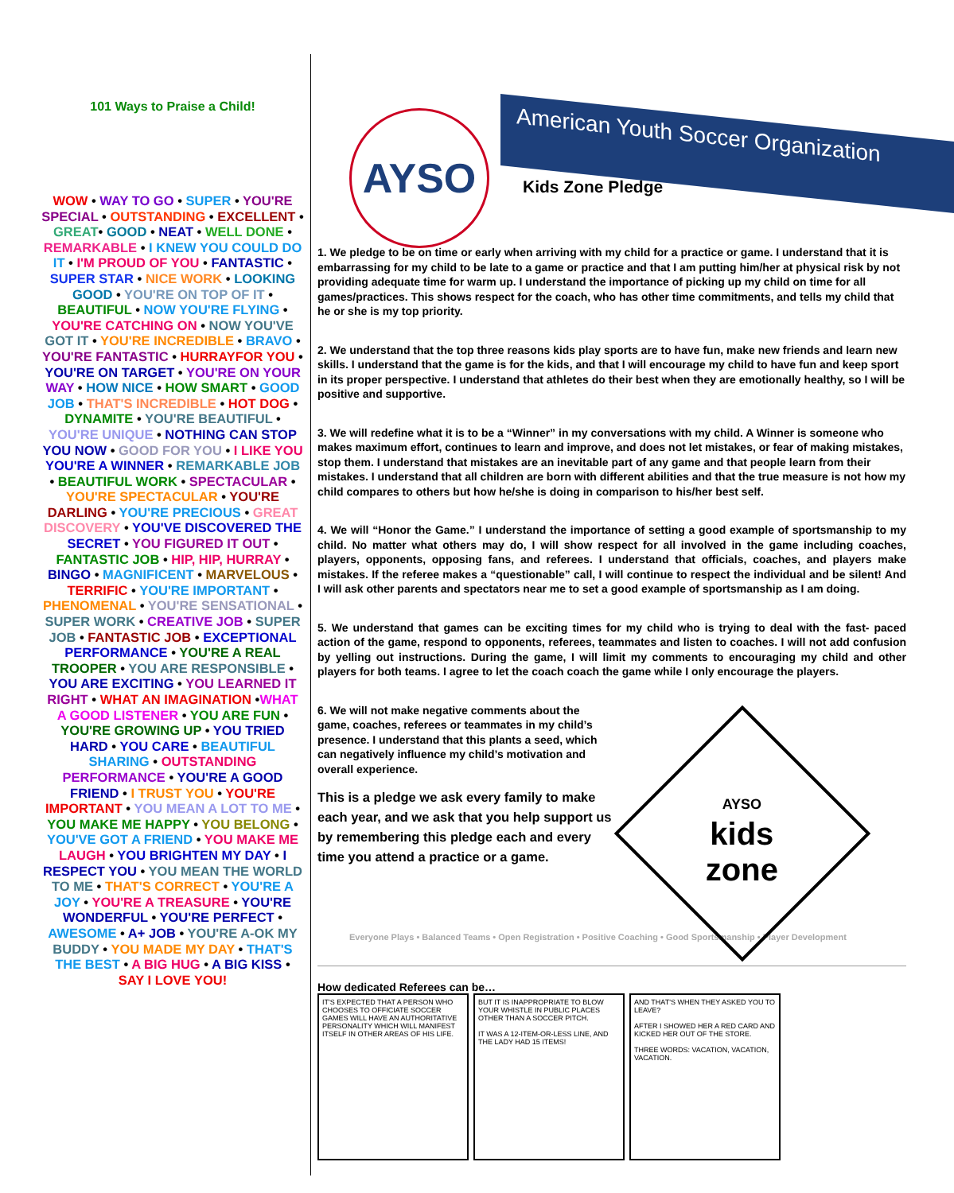101 Ways to Praise a Child!
WOW • WAY TO GO • SUPER • YOU'RE SPECIAL • OUTSTANDING • EXCELLENT • GREAT• GOOD • NEAT • WELL DONE • REMARKABLE • I KNEW YOU COULD DO IT • I'M PROUD OF YOU • FANTASTIC • SUPER STAR • NICE WORK • LOOKING GOOD • YOU'RE ON TOP OF IT • BEAUTIFUL • NOW YOU'RE FLYING • YOU'RE CATCHING ON • NOW YOU'VE GOT IT • YOU'RE INCREDIBLE • BRAVO • YOU'RE FANTASTIC • HURRAYFOR YOU • YOU'RE ON TARGET • YOU'RE ON YOUR WAY • HOW NICE • HOW SMART • GOOD JOB • THAT'S INCREDIBLE • HOT DOG • DYNAMITE • YOU'RE BEAUTIFUL • YOU'RE UNIQUE • NOTHING CAN STOP YOU NOW • GOOD FOR YOU • I LIKE YOU YOU'RE A WINNER • REMARKABLE JOB • BEAUTIFUL WORK • SPECTACULAR • YOU'RE SPECTACULAR • YOU'RE DARLING • YOU'RE PRECIOUS • GREAT DISCOVERY • YOU'VE DISCOVERED THE SECRET • YOU FIGURED IT OUT • FANTASTIC JOB • HIP, HIP, HURRAY • BINGO • MAGNIFICENT • MARVELOUS • TERRIFIC • YOU'RE IMPORTANT • PHENOMENAL • YOU'RE SENSATIONAL • SUPER WORK • CREATIVE JOB • SUPER JOB • FANTASTIC JOB • EXCEPTIONAL PERFORMANCE • YOU'RE A REAL TROOPER • YOU ARE RESPONSIBLE • YOU ARE EXCITING • YOU LEARNED IT RIGHT • WHAT AN IMAGINATION •WHAT A GOOD LISTENER • YOU ARE FUN • YOU'RE GROWING UP • YOU TRIED HARD • YOU CARE • BEAUTIFUL SHARING • OUTSTANDING PERFORMANCE • YOU'RE A GOOD FRIEND • I TRUST YOU • YOU'RE IMPORTANT • YOU MEAN A LOT TO ME • YOU MAKE ME HAPPY • YOU BELONG • YOU'VE GOT A FRIEND • YOU MAKE ME LAUGH • YOU BRIGHTEN MY DAY • I RESPECT YOU • YOU MEAN THE WORLD TO ME • THAT'S CORRECT • YOU'RE A JOY • YOU'RE A TREASURE • YOU'RE WONDERFUL • YOU'RE PERFECT • AWESOME • A+ JOB • YOU'RE A-OK MY BUDDY • YOU MADE MY DAY • THAT'S THE BEST • A BIG HUG • A BIG KISS • SAY I LOVE YOU!
AYSO
American Youth Soccer Organization
Kids Zone Pledge
1. We pledge to be on time or early when arriving with my child for a practice or game. I understand that it is embarrassing for my child to be late to a game or practice and that I am putting him/her at physical risk by not providing adequate time for warm up. I understand the importance of picking up my child on time for all games/practices. This shows respect for the coach, who has other time commitments, and tells my child that he or she is my top priority.
2. We understand that the top three reasons kids play sports are to have fun, make new friends and learn new skills. I understand that the game is for the kids, and that I will encourage my child to have fun and keep sport in its proper perspective. I understand that athletes do their best when they are emotionally healthy, so I will be positive and supportive.
3. We will redefine what it is to be a “Winner” in my conversations with my child. A Winner is someone who makes maximum effort, continues to learn and improve, and does not let mistakes, or fear of making mistakes, stop them. I understand that mistakes are an inevitable part of any game and that people learn from their mistakes. I understand that all children are born with different abilities and that the true measure is not how my child compares to others but how he/she is doing in comparison to his/her best self.
4. We will “Honor the Game.” I understand the importance of setting a good example of sportsmanship to my child. No matter what others may do, I will show respect for all involved in the game including coaches, players, opponents, opposing fans, and referees. I understand that officials, coaches, and players make mistakes. If the referee makes a “questionable” call, I will continue to respect the individual and be silent! And I will ask other parents and spectators near me to set a good example of sportsmanship as I am doing.
5. We understand that games can be exciting times for my child who is trying to deal with the fast- paced action of the game, respond to opponents, referees, teammates and listen to coaches. I will not add confusion by yelling out instructions. During the game, I will limit my comments to encouraging my child and other players for both teams. I agree to let the coach coach the game while I only encourage the players.
6. We will not make negative comments about the game, coaches, referees or teammates in my child’s presence. I understand that this plants a seed, which can negatively influence my child’s motivation and overall experience.
This is a pledge we ask every family to make each year, and we ask that you help support us by remembering this pledge each and every time you attend a practice or a game.
AYSO
kids
zone
Everyone Plays • Balanced Teams • Open Registration • Positive Coaching • Good Sportsmanship • Player Development
How dedicated Referees can be…
IT'S EXPECTED THAT A PERSON WHO CHOOSES TO OFFICIATE SOCCER GAMES WILL HAVE AN AUTHORITATIVE PERSONALITY WHICH WILL MANIFEST ITSELF IN OTHER AREAS OF HIS LIFE.
BUT IT IS INAPPROPRIATE TO BLOW YOUR WHISTLE IN PUBLIC PLACES OTHER THAN A SOCCER PITCH.
IT WAS A 12-ITEM-OR-LESS LINE, AND THE LADY HAD 15 ITEMS!
AND THAT'S WHEN THEY ASKED YOU TO LEAVE?
AFTER I SHOWED HER A RED CARD AND KICKED HER OUT OF THE STORE.
THREE WORDS: VACATION, VACATION, VACATION.